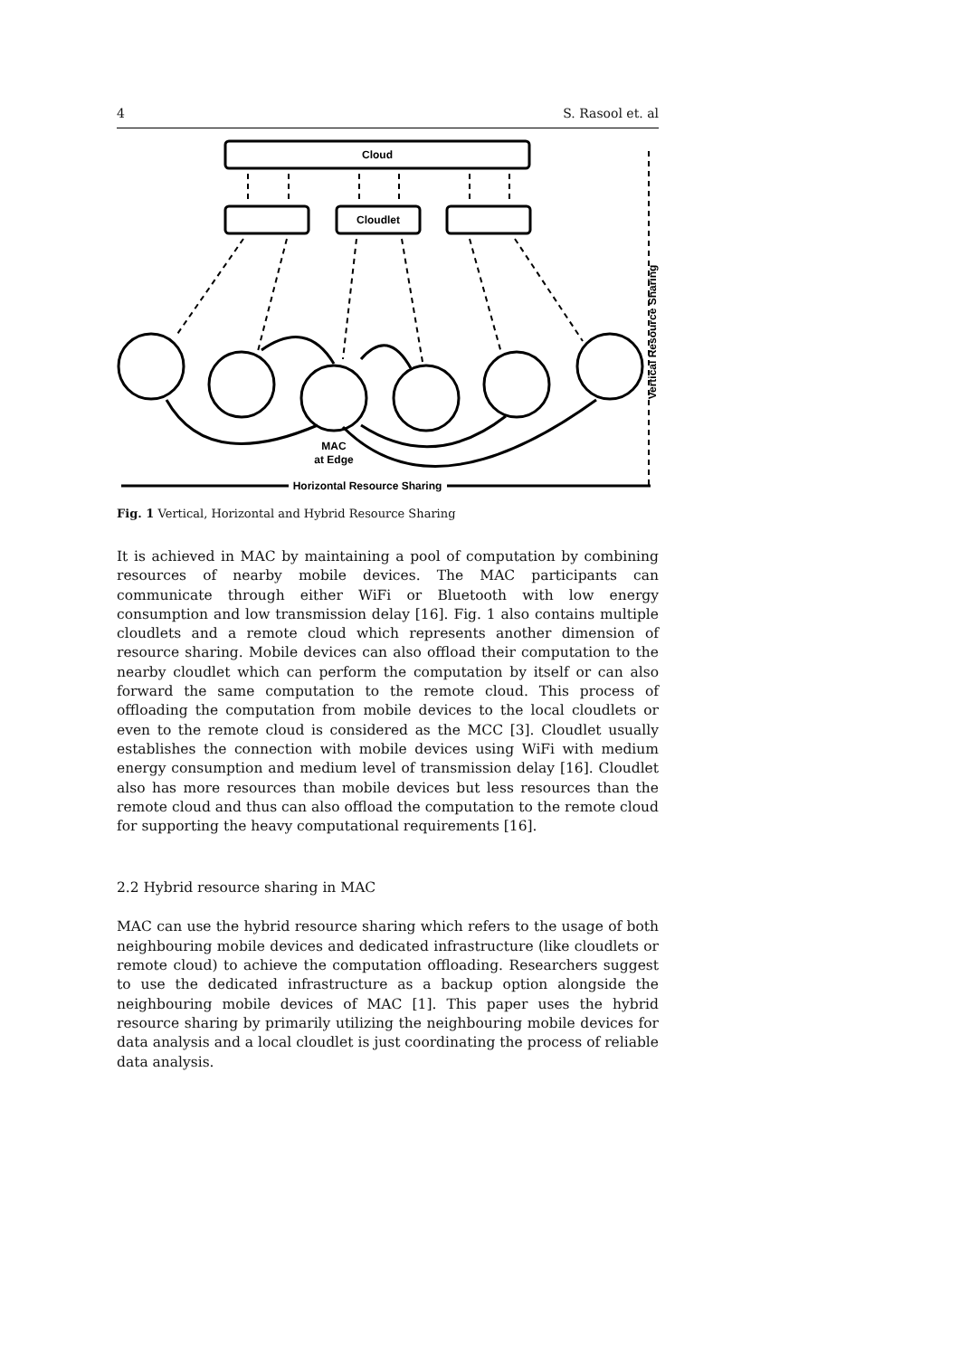4 S. Rasool et. al
Cloud
Cloudlet
MAC
at Edge
Horizontal Resource Sharing
Vertical Resource Sharing
Fig. 1 Vertical, Horizontal and Hybrid Resource Sharing
It is achieved in MAC by maintaining a pool of computation by combining resources of nearby mobile devices. The MAC participants can communicate through either WiFi or Bluetooth with low energy consumption and low transmission delay [16]. Fig. 1 also contains multiple cloudlets and a remote cloud which represents another dimension of resource sharing. Mobile devices can also offload their computation to the nearby cloudlet which can perform the computation by itself or can also forward the same computation to the remote cloud. This process of offloading the computation from mobile devices to the local cloudlets or even to the remote cloud is considered as the MCC [3]. Cloudlet usually establishes the connection with mobile devices using WiFi with medium energy consumption and medium level of transmission delay [16]. Cloudlet also has more resources than mobile devices but less resources than the remote cloud and thus can also offload the computation to the remote cloud for supporting the heavy computational requirements [16].
2.2 Hybrid resource sharing in MAC
MAC can use the hybrid resource sharing which refers to the usage of both neighbouring mobile devices and dedicated infrastructure (like cloudlets or remote cloud) to achieve the computation offloading. Researchers suggest to use the dedicated infrastructure as a backup option alongside the neighbouring mobile devices of MAC [1]. This paper uses the hybrid resource sharing by primarily utilizing the neighbouring mobile devices for data analysis and a local cloudlet is just coordinating the process of reliable data analysis.